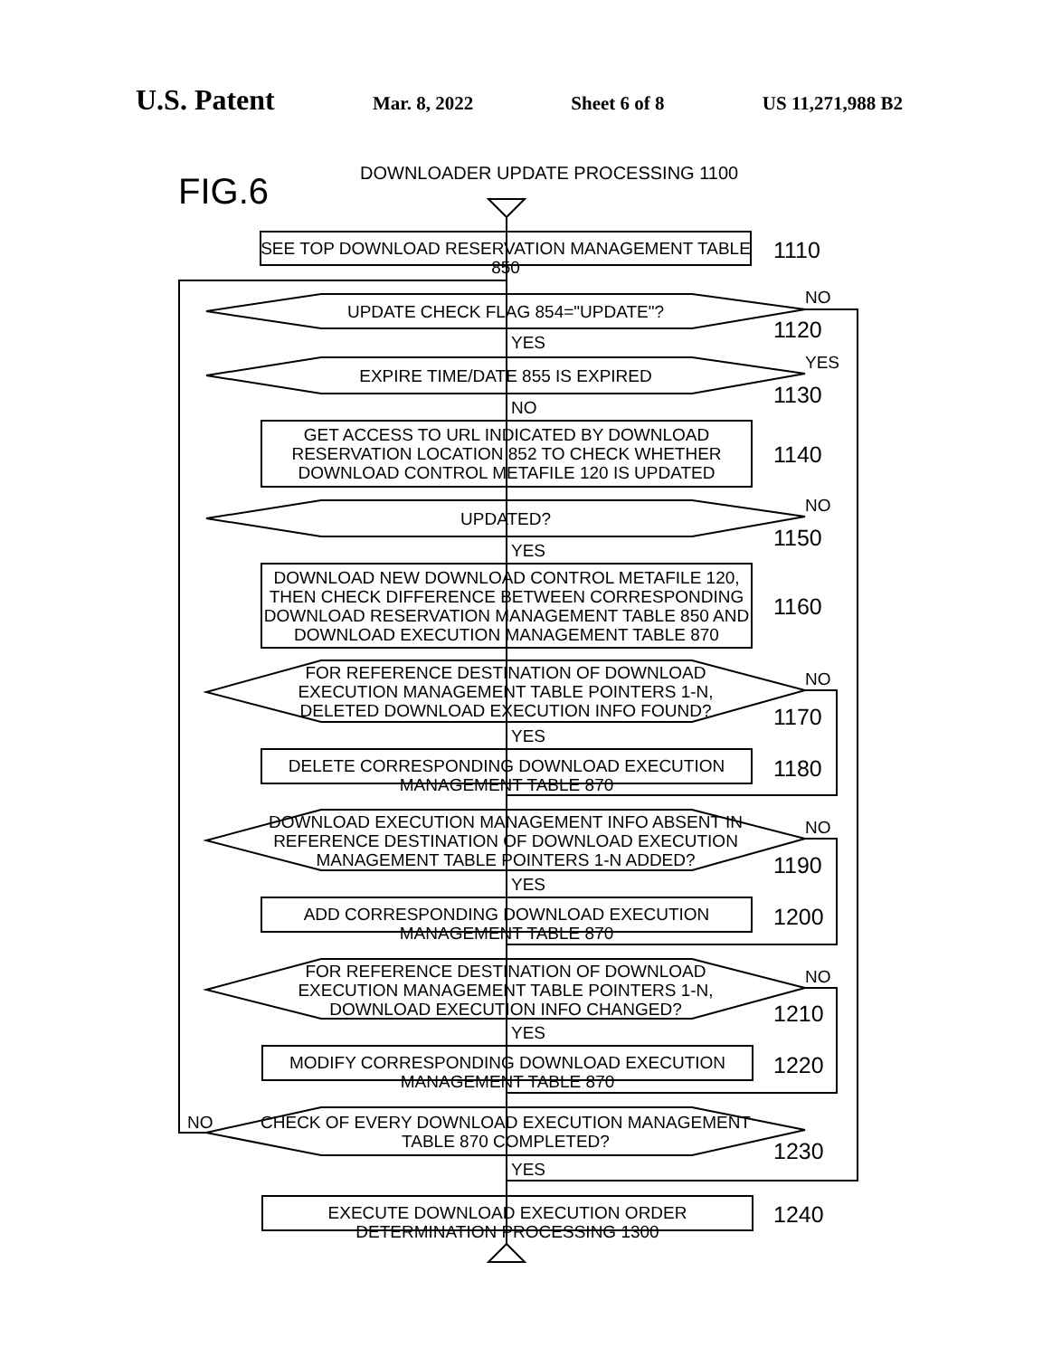U.S. Patent Mar. 8, 2022 Sheet 6 of 8 US 11,271,988 B2
FIG.6
DOWNLOADER UPDATE PROCESSING 1100
SEE TOP DOWNLOAD RESERVATION MANAGEMENT TABLE 850
1110
UPDATE CHECK FLAG 854="UPDATE"?
NO
1120
YES
EXPIRE TIME/DATE 855 IS EXPIRED
YES
1130
NO
GET ACCESS TO URL INDICATED BY DOWNLOAD RESERVATION LOCATION 852 TO CHECK WHETHER DOWNLOAD CONTROL METAFILE 120 IS UPDATED
1140
UPDATED?
NO
1150
YES
DOWNLOAD NEW DOWNLOAD CONTROL METAFILE 120, THEN CHECK DIFFERENCE BETWEEN CORRESPONDING DOWNLOAD RESERVATION MANAGEMENT TABLE 850 AND DOWNLOAD EXECUTION MANAGEMENT TABLE 870
1160
FOR REFERENCE DESTINATION OF DOWNLOAD EXECUTION MANAGEMENT TABLE POINTERS 1-N, DELETED DOWNLOAD EXECUTION INFO FOUND?
NO
1170
YES
DELETE CORRESPONDING DOWNLOAD EXECUTION MANAGEMENT TABLE 870
1180
DOWNLOAD EXECUTION MANAGEMENT INFO ABSENT IN REFERENCE DESTINATION OF DOWNLOAD EXECUTION MANAGEMENT TABLE POINTERS 1-N ADDED?
NO
1190
YES
ADD CORRESPONDING DOWNLOAD EXECUTION MANAGEMENT TABLE 870
1200
FOR REFERENCE DESTINATION OF DOWNLOAD EXECUTION MANAGEMENT TABLE POINTERS 1-N, DOWNLOAD EXECUTION INFO CHANGED?
NO
1210
YES
MODIFY CORRESPONDING DOWNLOAD EXECUTION MANAGEMENT TABLE 870
1220
NO
CHECK OF EVERY DOWNLOAD EXECUTION MANAGEMENT TABLE 870 COMPLETED?
1230
YES
EXECUTE DOWNLOAD EXECUTION ORDER DETERMINATION PROCESSING 1300
1240